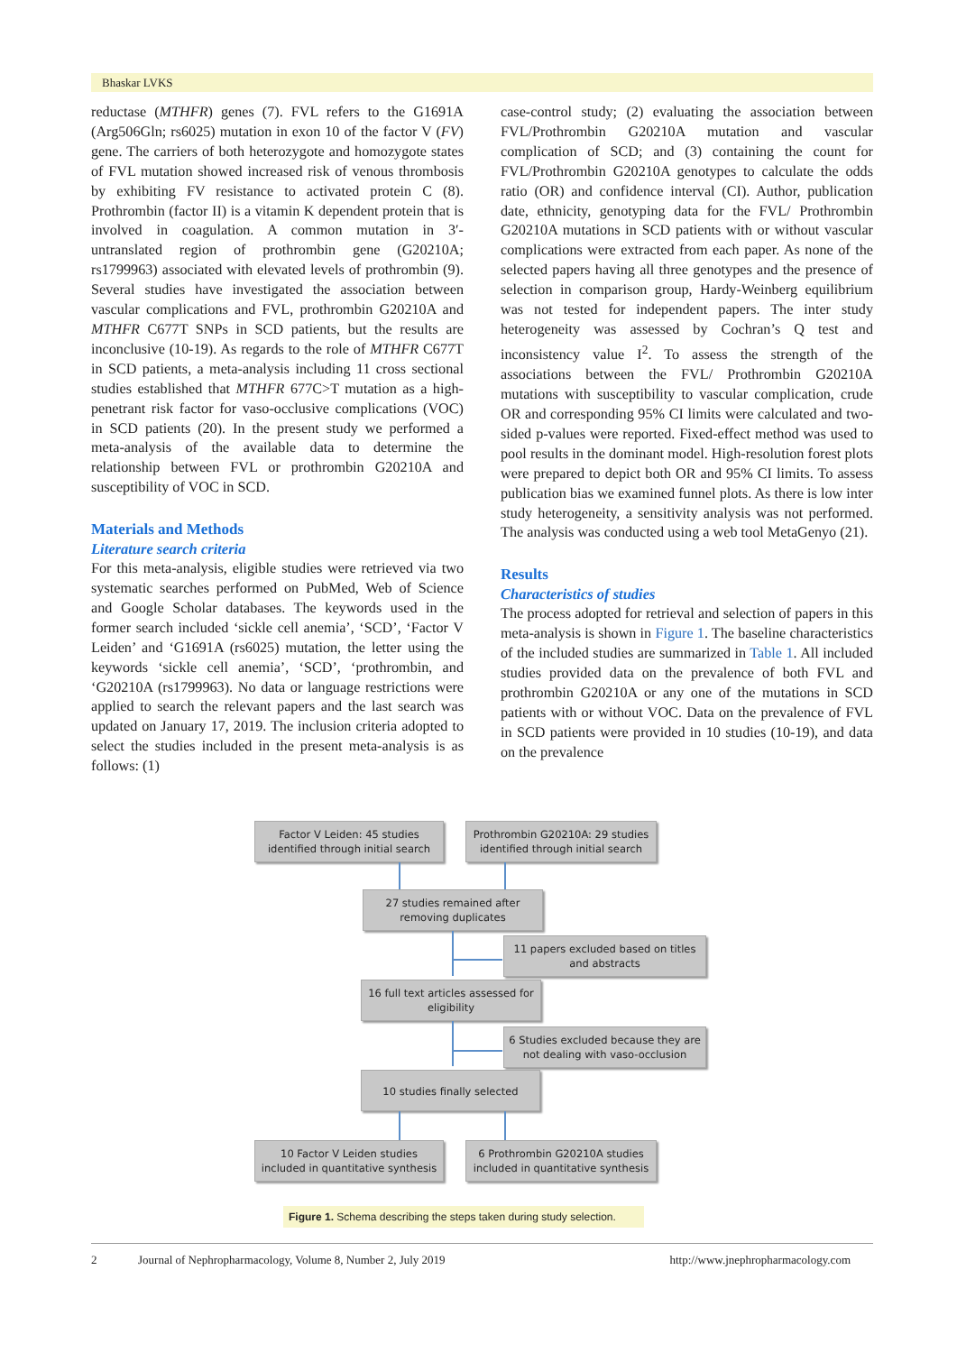Bhaskar LVKS
reductase (MTHFR) genes (7). FVL refers to the G1691A (Arg506Gln; rs6025) mutation in exon 10 of the factor V (FV) gene. The carriers of both heterozygote and homozygote states of FVL mutation showed increased risk of venous thrombosis by exhibiting FV resistance to activated protein C (8). Prothrombin (factor II) is a vitamin K dependent protein that is involved in coagulation. A common mutation in 3′- untranslated region of prothrombin gene (G20210A; rs1799963) associated with elevated levels of prothrombin (9). Several studies have investigated the association between vascular complications and FVL, prothrombin G20210A and MTHFR C677T SNPs in SCD patients, but the results are inconclusive (10-19). As regards to the role of MTHFR C677T in SCD patients, a meta-analysis including 11 cross sectional studies established that MTHFR 677C>T mutation as a high-penetrant risk factor for vaso-occlusive complications (VOC) in SCD patients (20). In the present study we performed a meta-analysis of the available data to determine the relationship between FVL or prothrombin G20210A and susceptibility of VOC in SCD.
Materials and Methods
Literature search criteria
For this meta-analysis, eligible studies were retrieved via two systematic searches performed on PubMed, Web of Science and Google Scholar databases. The keywords used in the former search included ‘sickle cell anemia’, ‘SCD’, ‘Factor V Leiden’ and ‘G1691A (rs6025) mutation, the letter using the keywords ‘sickle cell anemia’, ‘SCD’, ‘prothrombin, and ‘G20210A (rs1799963). No data or language restrictions were applied to search the relevant papers and the last search was updated on January 17, 2019. The inclusion criteria adopted to select the studies included in the present meta-analysis is as follows: (1)
case-control study; (2) evaluating the association between FVL/Prothrombin G20210A mutation and vascular complication of SCD; and (3) containing the count for FVL/Prothrombin G20210A genotypes to calculate the odds ratio (OR) and confidence interval (CI). Author, publication date, ethnicity, genotyping data for the FVL/ Prothrombin G20210A mutations in SCD patients with or without vascular complications were extracted from each paper. As none of the selected papers having all three genotypes and the presence of selection in comparison group, Hardy-Weinberg equilibrium was not tested for independent papers. The inter study heterogeneity was assessed by Cochran’s Q test and inconsistency value I<sup>2</sup>. To assess the strength of the associations between the FVL/ Prothrombin G20210A mutations with susceptibility to vascular complication, crude OR and corresponding 95% CI limits were calculated and two-sided p-values were reported. Fixed-effect method was used to pool results in the dominant model. High-resolution forest plots were prepared to depict both OR and 95% CI limits. To assess publication bias we examined funnel plots. As there is low inter study heterogeneity, a sensitivity analysis was not performed. The analysis was conducted using a web tool MetaGenyo (21).
Results
Characteristics of studies
The process adopted for retrieval and selection of papers in this meta-analysis is shown in Figure 1. The baseline characteristics of the included studies are summarized in Table 1. All included studies provided data on the prevalence of both FVL and prothrombin G20210A or any one of the mutations in SCD patients with or without VOC. Data on the prevalence of FVL in SCD patients were provided in 10 studies (10-19), and data on the prevalence
Factor V Leiden: 45 studies identified through initial search
Prothrombin G20210A: 29 studies identified through initial search
27 studies remained after removing duplicates
11 papers excluded based on titles and abstracts
16 full text articles assessed for eligibility
6 Studies excluded because they are not dealing with vaso-occlusion
10 studies finally selected
10 Factor V Leiden studies included in quantitative synthesis
6 Prothrombin G20210A studies included in quantitative synthesis
Figure 1. Schema describing the steps taken during study selection.
2 Journal of Nephropharmacology, Volume 8, Number 2, July 2019 http://www.jnephropharmacology.com